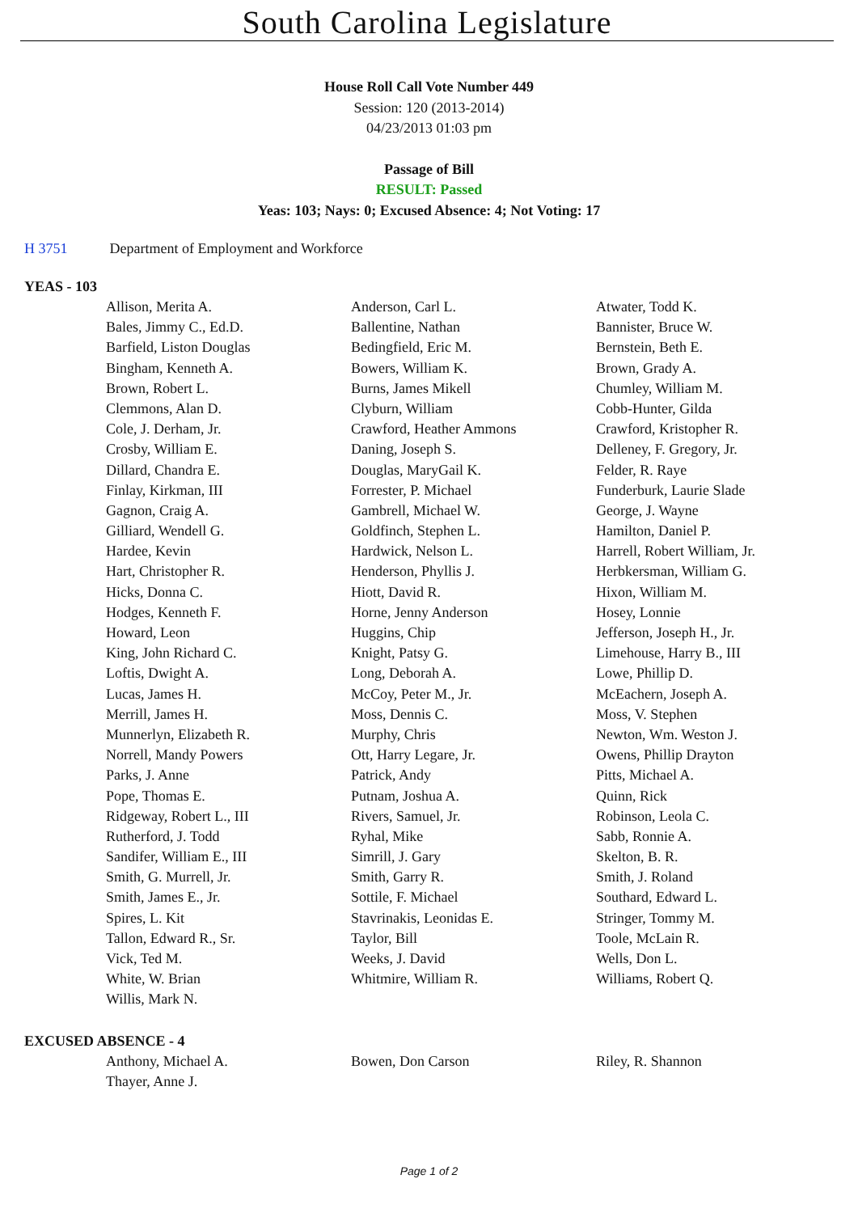South Carolina Legislature
House Roll Call Vote Number 449
Session: 120 (2013-2014)
04/23/2013 01:03 pm
Passage of Bill
RESULT: Passed
Yeas: 103; Nays: 0; Excused Absence: 4; Not Voting: 17
H 3751 Department of Employment and Workforce
YEAS - 103
| Allison, Merita A. | Anderson, Carl L. | Atwater, Todd K. |
| Bales, Jimmy C., Ed.D. | Ballentine, Nathan | Bannister, Bruce W. |
| Barfield, Liston Douglas | Bedingfield, Eric M. | Bernstein, Beth E. |
| Bingham, Kenneth A. | Bowers, William K. | Brown, Grady A. |
| Brown, Robert L. | Burns, James Mikell | Chumley, William M. |
| Clemmons, Alan D. | Clyburn, William | Cobb-Hunter, Gilda |
| Cole, J. Derham, Jr. | Crawford, Heather Ammons | Crawford, Kristopher R. |
| Crosby, William E. | Daning, Joseph S. | Delleney, F. Gregory, Jr. |
| Dillard, Chandra E. | Douglas, MaryGail K. | Felder, R. Raye |
| Finlay, Kirkman, III | Forrester, P. Michael | Funderburk, Laurie Slade |
| Gagnon, Craig A. | Gambrell, Michael W. | George, J. Wayne |
| Gilliard, Wendell G. | Goldfinch, Stephen L. | Hamilton, Daniel P. |
| Hardee, Kevin | Hardwick, Nelson L. | Harrell, Robert William, Jr. |
| Hart, Christopher R. | Henderson, Phyllis J. | Herbkersman, William G. |
| Hicks, Donna C. | Hiott, David R. | Hixon, William M. |
| Hodges, Kenneth F. | Horne, Jenny Anderson | Hosey, Lonnie |
| Howard, Leon | Huggins, Chip | Jefferson, Joseph H., Jr. |
| King, John Richard C. | Knight, Patsy G. | Limehouse, Harry B., III |
| Loftis, Dwight A. | Long, Deborah A. | Lowe, Phillip D. |
| Lucas, James H. | McCoy, Peter M., Jr. | McEachern, Joseph A. |
| Merrill, James H. | Moss, Dennis C. | Moss, V. Stephen |
| Munnerlyn, Elizabeth R. | Murphy, Chris | Newton, Wm. Weston J. |
| Norrell, Mandy Powers | Ott, Harry Legare, Jr. | Owens, Phillip Drayton |
| Parks, J. Anne | Patrick, Andy | Pitts, Michael A. |
| Pope, Thomas E. | Putnam, Joshua A. | Quinn, Rick |
| Ridgeway, Robert L., III | Rivers, Samuel, Jr. | Robinson, Leola C. |
| Rutherford, J. Todd | Ryhal, Mike | Sabb, Ronnie A. |
| Sandifer, William E., III | Simrill, J. Gary | Skelton, B. R. |
| Smith, G. Murrell, Jr. | Smith, Garry R. | Smith, J. Roland |
| Smith, James E., Jr. | Sottile, F. Michael | Southard, Edward L. |
| Spires, L. Kit | Stavrinakis, Leonidas E. | Stringer, Tommy M. |
| Tallon, Edward R., Sr. | Taylor, Bill | Toole, McLain R. |
| Vick, Ted M. | Weeks, J. David | Wells, Don L. |
| White, W. Brian | Whitmire, William R. | Williams, Robert Q. |
| Willis, Mark N. | | |
EXCUSED ABSENCE - 4
| Anthony, Michael A. | Bowen, Don Carson | Riley, R. Shannon |
| Thayer, Anne J. | | |
Page 1 of 2